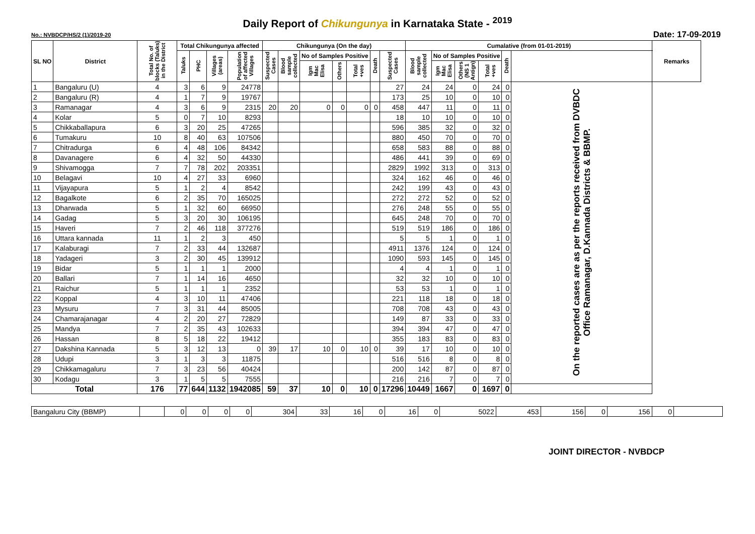Daily Report of Chikungunya in Karnataka State - <sup>2019</sup>
No.: NVBDCP/HS/2 (1)/2019-20 Date: 17-09-2019
| SL NO | District | Total No. of blocks (Taluks) in the District | Total Chikungunya affected | | | | Chikungunya (On the day) | | | | | | | Cumalative (from 01-01-2019) | | | | | | Remarks |
| --- | --- | --- | --- | --- | --- | --- | --- | --- | --- | --- | --- | --- | --- | --- | --- | --- | --- | --- | --- | --- |
| | | | Taluks | PHC | Villages (areas) | Population of affected Villages | Suspected Cases | Blood sample collected | No of Samples Positive | | | Death | Suspected Cases | Blood sample collected | No of Samples Positive | | | Death | | |
| | | | | | | | | | Igm Mac Elisa | Others | Total +ves | | | | Igm Mac Elisa | Others (NS 1 Antign) | Total +ves | | | |
| 1 | Bangaluru (U) | 4 | 3 | 6 | 9 | 24778 | | | | | | | 27 | 24 | 24 | 0 | 24 | 0 | On the reported cases are as per the reports received from DVBDC Office Ramanagar, D.Kannada Districts & BBMP. | |
| 2 | Bangaluru (R) | 4 | 1 | 7 | 9 | 19767 | | | | | | | 173 | 25 | 10 | 0 | 10 | 0 | | |
| 3 | Ramanagar | 4 | 3 | 6 | 9 | 2315 | 20 | 20 | 0 | 0 | 0 | 0 | 458 | 447 | 11 | 0 | 11 | 0 | | |
| 4 | Kolar | 5 | 0 | 7 | 10 | 8293 | | | | | | | 18 | 10 | 10 | 0 | 10 | 0 | | |
| 5 | Chikkaballapura | 6 | 3 | 20 | 25 | 47265 | | | | | | | 596 | 385 | 32 | 0 | 32 | 0 | | |
| 6 | Tumakuru | 10 | 8 | 40 | 63 | 107506 | | | | | | | 880 | 450 | 70 | 0 | 70 | 0 | | |
| 7 | Chitradurga | 6 | 4 | 48 | 106 | 84342 | | | | | | | 658 | 583 | 88 | 0 | 88 | 0 | | |
| 8 | Davanagere | 6 | 4 | 32 | 50 | 44330 | | | | | | | 486 | 441 | 39 | 0 | 69 | 0 | | |
| 9 | Shivamogga | 7 | 7 | 78 | 202 | 203351 | | | | | | | 2829 | 1992 | 313 | 0 | 313 | 0 | | |
| 10 | Belagavi | 10 | 4 | 27 | 33 | 6960 | | | | | | | 324 | 162 | 46 | 0 | 46 | 0 | | |
| 11 | Vijayapura | 5 | 1 | 2 | 4 | 8542 | | | | | | | 242 | 199 | 43 | 0 | 43 | 0 | | |
| 12 | Bagalkote | 6 | 2 | 35 | 70 | 165025 | | | | | | | 272 | 272 | 52 | 0 | 52 | 0 | | |
| 13 | Dharwada | 5 | 1 | 32 | 60 | 66950 | | | | | | | 276 | 248 | 55 | 0 | 55 | 0 | | |
| 14 | Gadag | 5 | 3 | 20 | 30 | 106195 | | | | | | | 645 | 248 | 70 | 0 | 70 | 0 | | |
| 15 | Haveri | 7 | 2 | 46 | 118 | 377276 | | | | | | | 519 | 519 | 186 | 0 | 186 | 0 | | |
| 16 | Uttara kannada | 11 | 1 | 2 | 3 | 450 | | | | | | | 5 | 5 | 1 | 0 | 1 | 0 | | |
| 17 | Kalaburagi | 7 | 2 | 33 | 44 | 132687 | | | | | | | 4911 | 1376 | 124 | 0 | 124 | 0 | | |
| 18 | Yadageri | 3 | 2 | 30 | 45 | 139912 | | | | | | | 1090 | 593 | 145 | 0 | 145 | 0 | | |
| 19 | Bidar | 5 | 1 | 1 | 1 | 2000 | | | | | | | 4 | 4 | 1 | 0 | 1 | 0 | | |
| 20 | Ballari | 7 | 1 | 14 | 16 | 4650 | | | | | | | 32 | 32 | 10 | 0 | 10 | 0 | | |
| 21 | Raichur | 5 | 1 | 1 | 1 | 2352 | | | | | | | 53 | 53 | 1 | 0 | 1 | 0 | | |
| 22 | Koppal | 4 | 3 | 10 | 11 | 47406 | | | | | | | 221 | 118 | 18 | 0 | 18 | 0 | | |
| 23 | Mysuru | 7 | 3 | 31 | 44 | 85005 | | | | | | | 708 | 708 | 43 | 0 | 43 | 0 | | |
| 24 | Chamarajanagar | 4 | 2 | 20 | 27 | 72829 | | | | | | | 149 | 87 | 33 | 0 | 33 | 0 | | |
| 25 | Mandya | 7 | 2 | 35 | 43 | 102633 | | | | | | | 394 | 394 | 47 | 0 | 47 | 0 | | |
| 26 | Hassan | 8 | 5 | 18 | 22 | 19412 | | | | | | | 355 | 183 | 83 | 0 | 83 | 0 | | |
| 27 | Dakshina Kannada | 5 | 3 | 12 | 13 | 0 | 39 | 17 | 10 | 0 | 10 | 0 | 39 | 17 | 10 | 0 | 10 | 0 | | |
| 28 | Udupi | 3 | 1 | 3 | 3 | 11875 | | | | | | | 516 | 516 | 8 | 0 | 8 | 0 | | |
| 29 | Chikkamagaluru | 7 | 3 | 23 | 56 | 40424 | | | | | | | 200 | 142 | 87 | 0 | 87 | 0 | | |
| 30 | Kodagu | 3 | 1 | 5 | 5 | 7555 | | | | | | | 216 | 216 | 7 | 0 | 7 | 0 | | |
| Total | | 176 | 77 | 644 | 1132 | 1942085 | 59 | 37 | 10 | 0 | 10 | 0 | 17296 | 10449 | 1667 | 0 | 1697 | 0 | | |
| Bangaluru City (BBMP) | | 0 | 0 | 0 | 0 | 304 | 33 | 16 | 0 | 16 | 0 | 5022 | 453 | 156 | 0 | 156 | 0 | |
JOINT DIRECTOR - NVBDCP